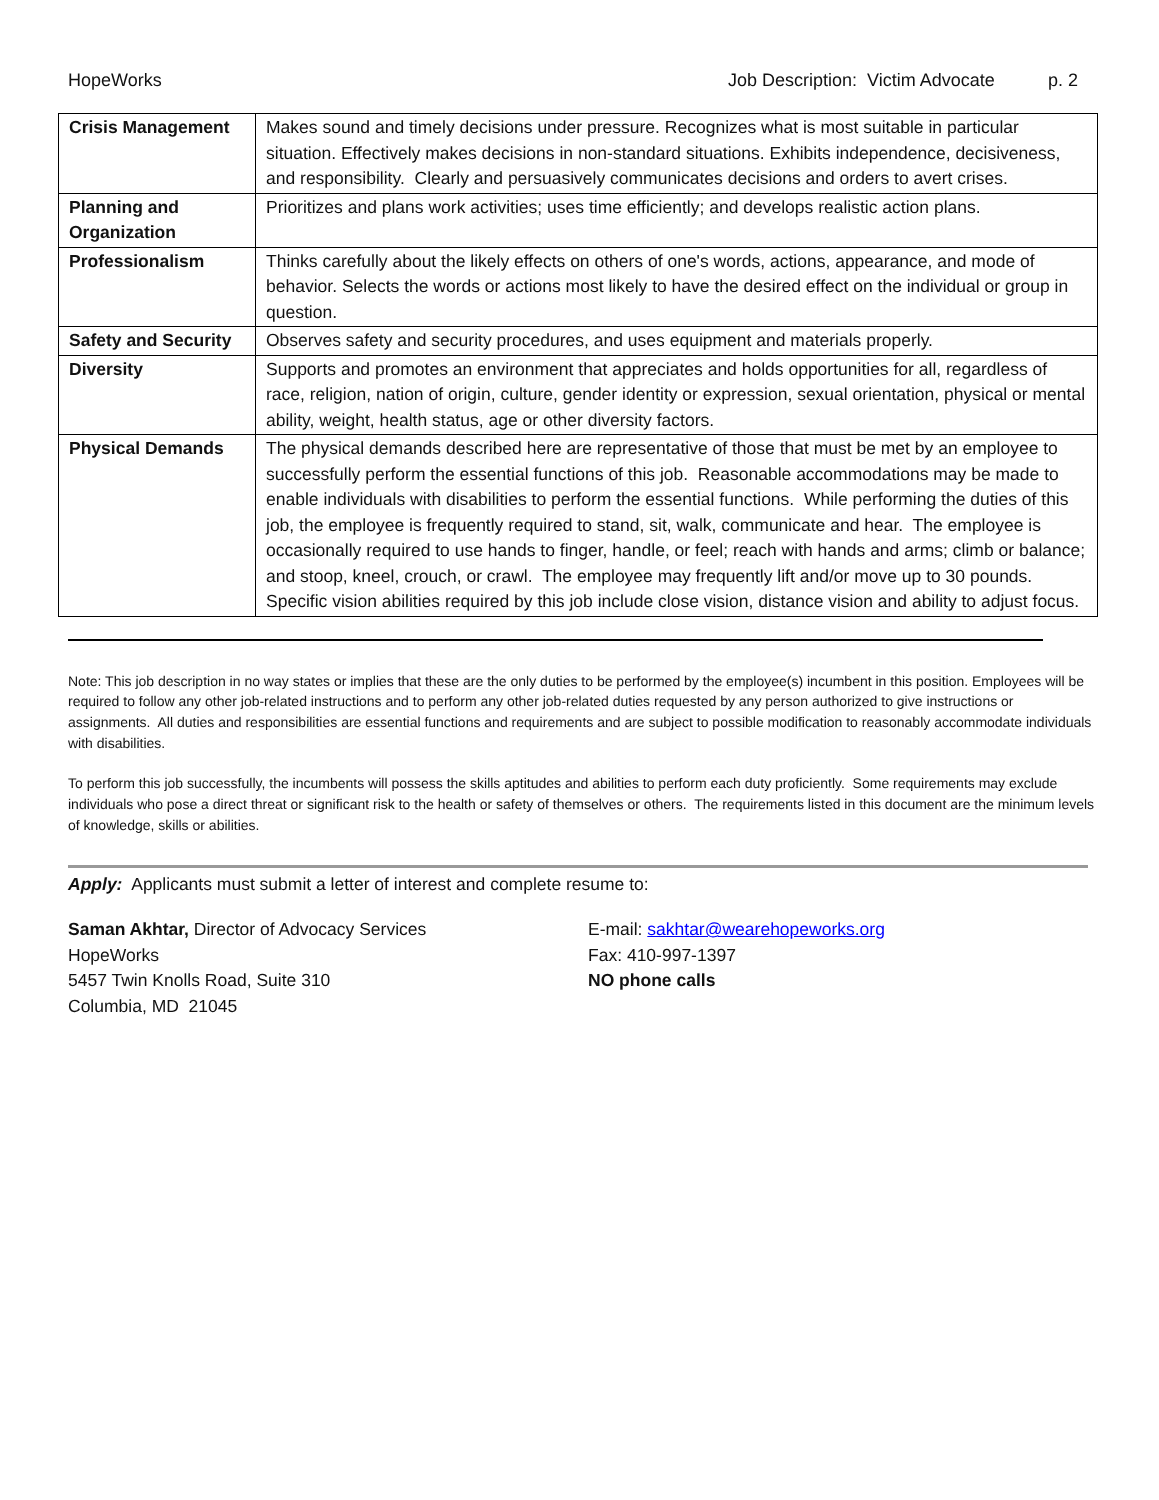HopeWorks Job Description: Victim Advocate p. 2
| Crisis Management | Makes sound and timely decisions under pressure. Recognizes what is most suitable in particular situation. Effectively makes decisions in non-standard situations. Exhibits independence, decisiveness, and responsibility. Clearly and persuasively communicates decisions and orders to avert crises. |
| Planning and Organization | Prioritizes and plans work activities; uses time efficiently; and develops realistic action plans. |
| Professionalism | Thinks carefully about the likely effects on others of one's words, actions, appearance, and mode of behavior. Selects the words or actions most likely to have the desired effect on the individual or group in question. |
| Safety and Security | Observes safety and security procedures, and uses equipment and materials properly. |
| Diversity | Supports and promotes an environment that appreciates and holds opportunities for all, regardless of race, religion, nation of origin, culture, gender identity or expression, sexual orientation, physical or mental ability, weight, health status, age or other diversity factors. |
| Physical Demands | The physical demands described here are representative of those that must be met by an employee to successfully perform the essential functions of this job. Reasonable accommodations may be made to enable individuals with disabilities to perform the essential functions. While performing the duties of this job, the employee is frequently required to stand, sit, walk, communicate and hear. The employee is occasionally required to use hands to finger, handle, or feel; reach with hands and arms; climb or balance; and stoop, kneel, crouch, or crawl. The employee may frequently lift and/or move up to 30 pounds. Specific vision abilities required by this job include close vision, distance vision and ability to adjust focus. |
Note: This job description in no way states or implies that these are the only duties to be performed by the employee(s) incumbent in this position. Employees will be required to follow any other job-related instructions and to perform any other job-related duties requested by any person authorized to give instructions or assignments. All duties and responsibilities are essential functions and requirements and are subject to possible modification to reasonably accommodate individuals with disabilities.
To perform this job successfully, the incumbents will possess the skills aptitudes and abilities to perform each duty proficiently. Some requirements may exclude individuals who pose a direct threat or significant risk to the health or safety of themselves or others. The requirements listed in this document are the minimum levels of knowledge, skills or abilities.
Apply: Applicants must submit a letter of interest and complete resume to:
Saman Akhtar, Director of Advocacy Services
HopeWorks
5457 Twin Knolls Road, Suite 310
Columbia, MD 21045
E-mail: sakhtar@wearehopeworks.org
Fax: 410-997-1397
NO phone calls